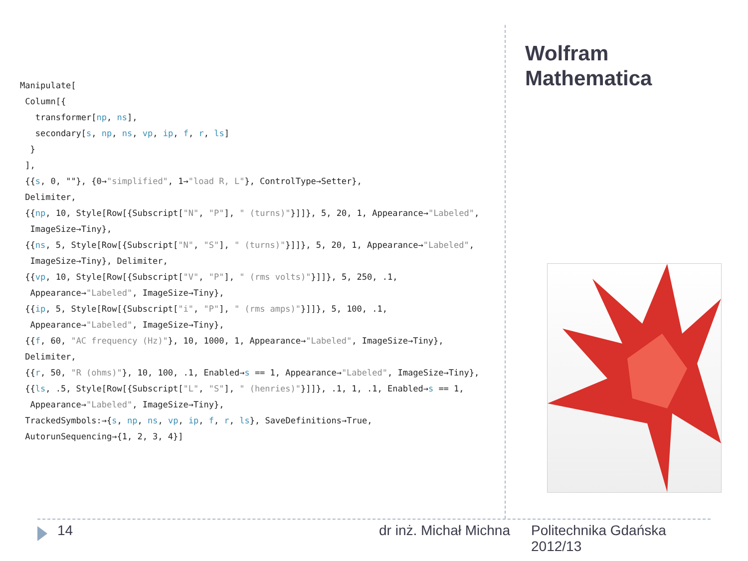Wolfram
Mathematica
Manipulate[
Column[{
transformer[np, ns],
secondary[s, np, ns, vp, ip, f, r, ls]
}
],
{{s, 0, ""}, {0→"simplified", 1→"load R, L"}, ControlType→Setter},
Delimiter,
{{np, 10, Style[Row[{Subscript["N", "P"], " (turns)"}]]}, 5, 20, 1, Appearance→"Labeled",
ImageSize→Tiny},
{{ns, 5, Style[Row[{Subscript["N", "S"], " (turns)"}]]}, 5, 20, 1, Appearance→"Labeled",
ImageSize→Tiny}, Delimiter,
{{vp, 10, Style[Row[{Subscript["V", "P"], " (rms volts)"}]]}, 5, 250, .1,
Appearance→"Labeled", ImageSize→Tiny},
{{ip, 5, Style[Row[{Subscript["i", "P"], " (rms amps)"}]]}, 5, 100, .1,
Appearance→"Labeled", ImageSize→Tiny},
{{f, 60, "AC frequency (Hz)"}, 10, 1000, 1, Appearance→"Labeled", ImageSize→Tiny},
Delimiter,
{{r, 50, "R (ohms)"}, 10, 100, .1, Enabled→s == 1, Appearance→"Labeled", ImageSize→Tiny},
{{ls, .5, Style[Row[{Subscript["L", "S"], " (henries)"}]]}, .1, 1, .1, Enabled→s == 1,
Appearance→"Labeled", ImageSize→Tiny},
TrackedSymbols:→{s, np, ns, vp, ip, f, r, ls}, SaveDefinitions→True,
AutorunSequencing→{1, 2, 3, 4}]
14 dr inż. Michał Michna
Politechnika Gdańska
2012/13